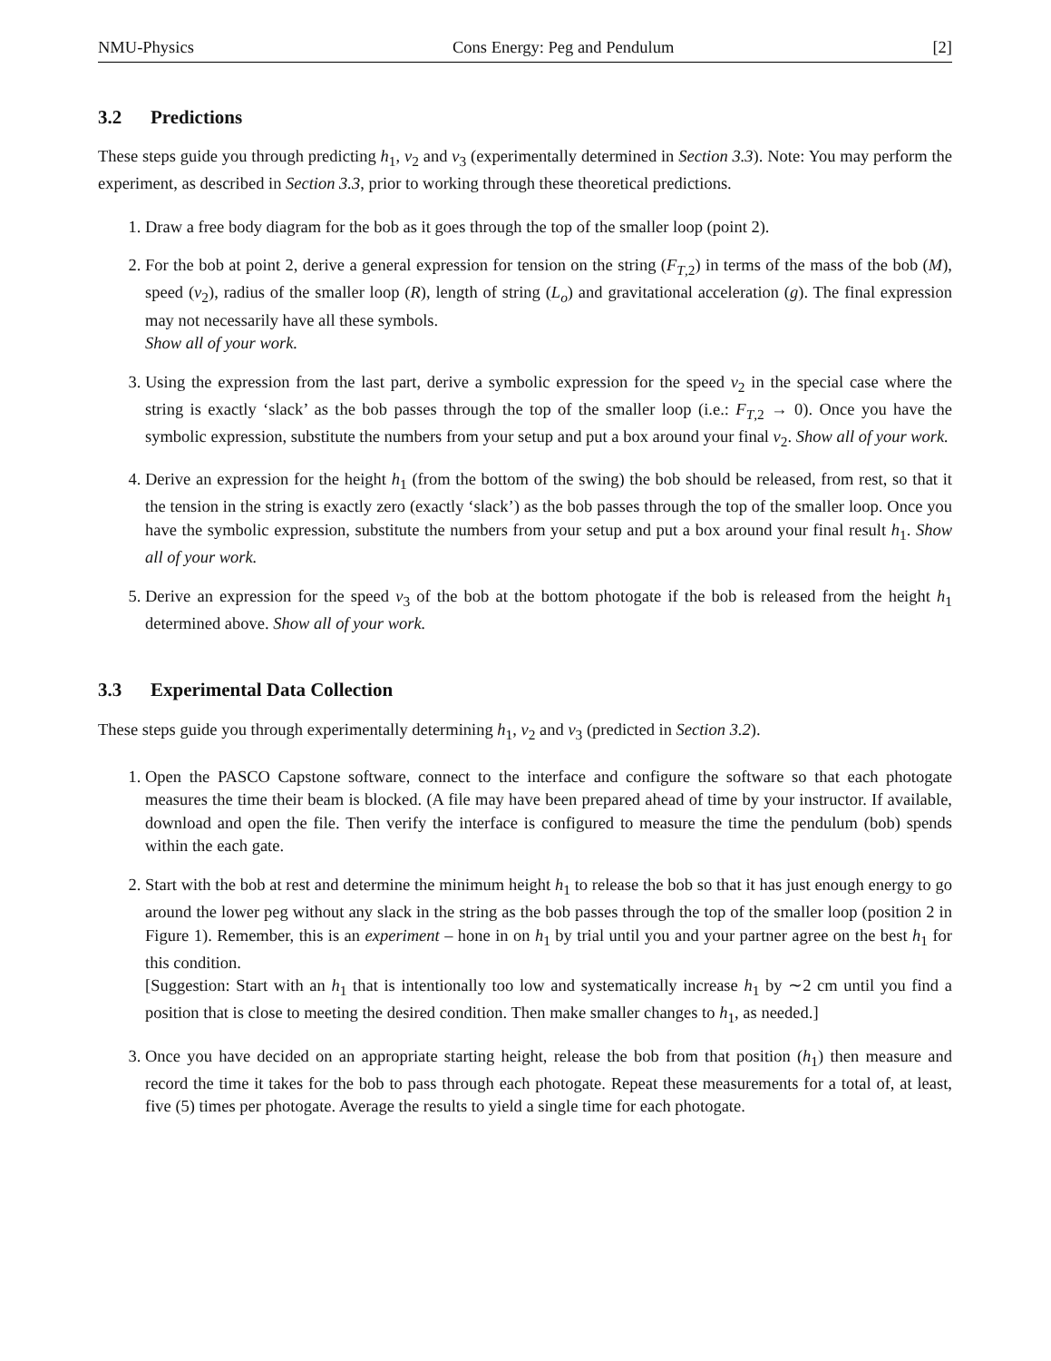NMU-Physics Cons Energy: Peg and Pendulum [2]
3.2 Predictions
These steps guide you through predicting h<sub>1</sub>, v<sub>2</sub> and v<sub>3</sub> (experimentally determined in Section 3.3). Note: You may perform the experiment, as described in Section 3.3, prior to working through these theoretical predictions.
1. Draw a free body diagram for the bob as it goes through the top of the smaller loop (point 2).
2. For the bob at point 2, derive a general expression for tension on the string (F<sub>T,2</sub>) in terms of the mass of the bob (M), speed (v<sub>2</sub>), radius of the smaller loop (R), length of string (L<sub>o</sub>) and gravitational acceleration (g). The final expression may not necessarily have all these symbols.
Show all of your work.
3. Using the expression from the last part, derive a symbolic expression for the speed v<sub>2</sub> in the special case where the string is exactly ‘slack’ as the bob passes through the top of the smaller loop (i.e.: F<sub>T,2</sub> → 0). Once you have the symbolic expression, substitute the numbers from your setup and put a box around your final v<sub>2</sub>. Show all of your work.
4. Derive an expression for the height h<sub>1</sub> (from the bottom of the swing) the bob should be released, from rest, so that it the tension in the string is exactly zero (exactly ‘slack’) as the bob passes through the top of the smaller loop. Once you have the symbolic expression, substitute the numbers from your setup and put a box around your final result h<sub>1</sub>. Show all of your work.
5. Derive an expression for the speed v<sub>3</sub> of the bob at the bottom photogate if the bob is released from the height h<sub>1</sub> determined above. Show all of your work.
3.3 Experimental Data Collection
These steps guide you through experimentally determining h<sub>1</sub>, v<sub>2</sub> and v<sub>3</sub> (predicted in Section 3.2).
1. Open the PASCO Capstone software, connect to the interface and configure the software so that each photogate measures the time their beam is blocked. (A file may have been prepared ahead of time by your instructor. If available, download and open the file. Then verify the interface is configured to measure the time the pendulum (bob) spends within the each gate.
2. Start with the bob at rest and determine the minimum height h<sub>1</sub> to release the bob so that it has just enough energy to go around the lower peg without any slack in the string as the bob passes through the top of the smaller loop (position 2 in Figure 1). Remember, this is an experiment – hone in on h<sub>1</sub> by trial until you and your partner agree on the best h<sub>1</sub> for this condition.
[Suggestion: Start with an h<sub>1</sub> that is intentionally too low and systematically increase h<sub>1</sub> by ∼2 cm until you find a position that is close to meeting the desired condition. Then make smaller changes to h<sub>1</sub>, as needed.]
3. Once you have decided on an appropriate starting height, release the bob from that position (h<sub>1</sub>) then measure and record the time it takes for the bob to pass through each photogate. Repeat these measurements for a total of, at least, five (5) times per photogate. Average the results to yield a single time for each photogate.